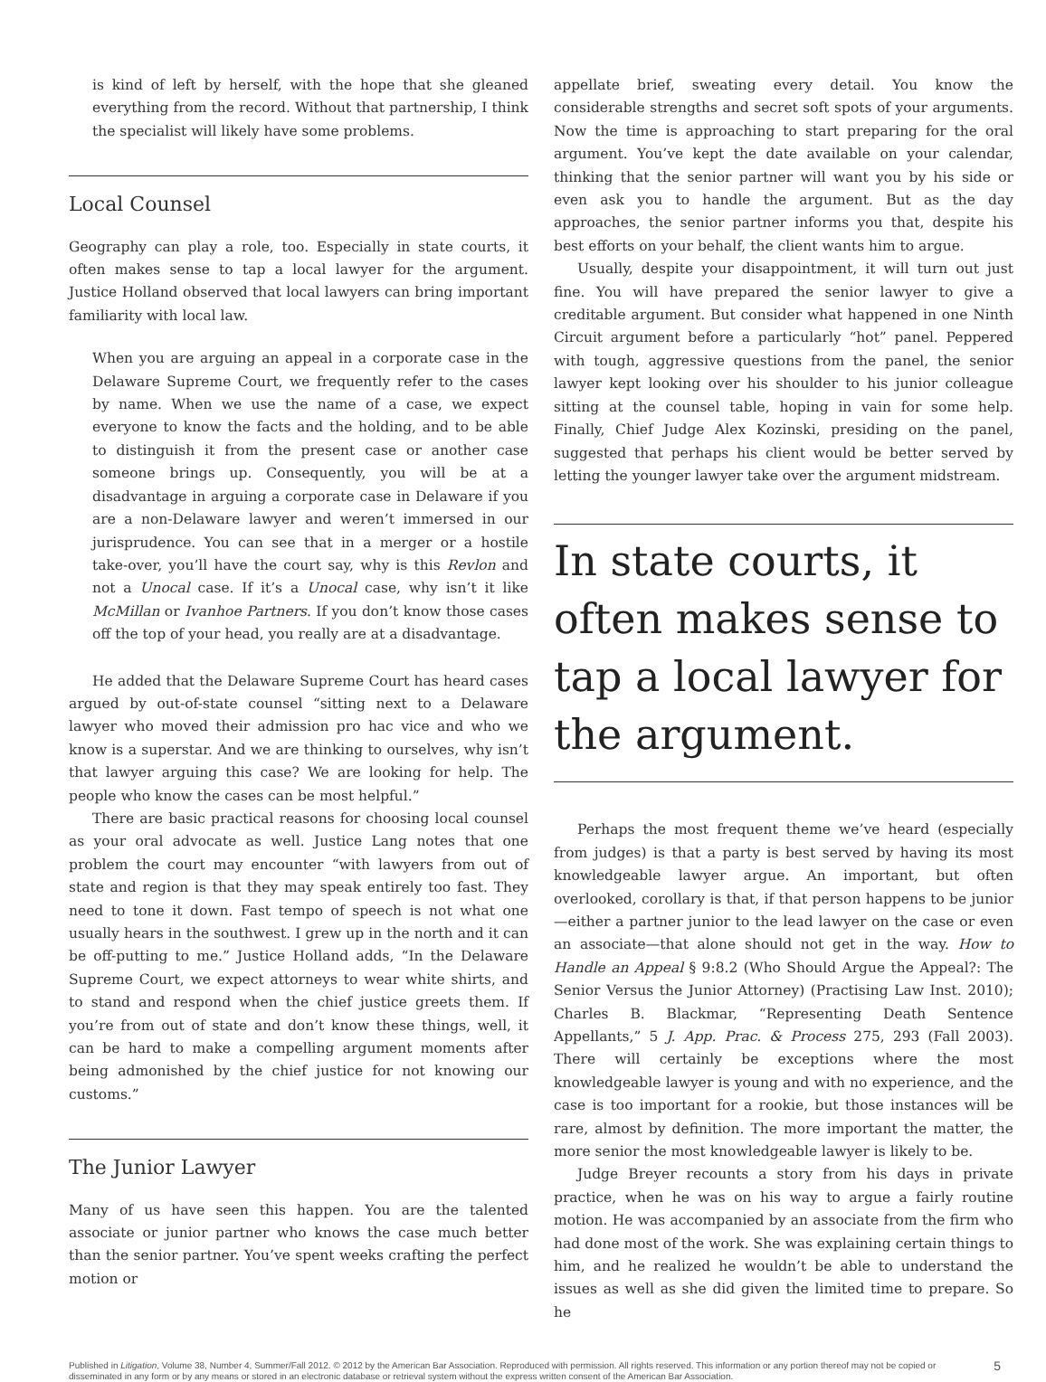is kind of left by herself, with the hope that she gleaned everything from the record. Without that partnership, I think the specialist will likely have some problems.
Local Counsel
Geography can play a role, too. Especially in state courts, it often makes sense to tap a local lawyer for the argument. Justice Holland observed that local lawyers can bring important familiarity with local law.
When you are arguing an appeal in a corporate case in the Delaware Supreme Court, we frequently refer to the cases by name. When we use the name of a case, we expect everyone to know the facts and the holding, and to be able to distinguish it from the present case or another case someone brings up. Consequently, you will be at a disadvantage in arguing a corporate case in Delaware if you are a non-Delaware lawyer and weren’t immersed in our jurisprudence. You can see that in a merger or a hostile take-over, you’ll have the court say, why is this Revlon and not a Unocal case. If it’s a Unocal case, why isn’t it like McMillan or Ivanhoe Partners. If you don’t know those cases off the top of your head, you really are at a disadvantage.
He added that the Delaware Supreme Court has heard cases argued by out-of-state counsel “sitting next to a Delaware lawyer who moved their admission pro hac vice and who we know is a superstar. And we are thinking to ourselves, why isn’t that lawyer arguing this case? We are looking for help. The people who know the cases can be most helpful.”
There are basic practical reasons for choosing local counsel as your oral advocate as well. Justice Lang notes that one problem the court may encounter “with lawyers from out of state and region is that they may speak entirely too fast. They need to tone it down. Fast tempo of speech is not what one usually hears in the southwest. I grew up in the north and it can be off-putting to me.” Justice Holland adds, “In the Delaware Supreme Court, we expect attorneys to wear white shirts, and to stand and respond when the chief justice greets them. If you’re from out of state and don’t know these things, well, it can be hard to make a compelling argument moments after being admonished by the chief justice for not knowing our customs.”
The Junior Lawyer
Many of us have seen this happen. You are the talented associate or junior partner who knows the case much better than the senior partner. You’ve spent weeks crafting the perfect motion or
appellate brief, sweating every detail. You know the considerable strengths and secret soft spots of your arguments. Now the time is approaching to start preparing for the oral argument. You’ve kept the date available on your calendar, thinking that the senior partner will want you by his side or even ask you to handle the argument. But as the day approaches, the senior partner informs you that, despite his best efforts on your behalf, the client wants him to argue.
Usually, despite your disappointment, it will turn out just fine. You will have prepared the senior lawyer to give a creditable argument. But consider what happened in one Ninth Circuit argument before a particularly “hot” panel. Peppered with tough, aggressive questions from the panel, the senior lawyer kept looking over his shoulder to his junior colleague sitting at the counsel table, hoping in vain for some help. Finally, Chief Judge Alex Kozinski, presiding on the panel, suggested that perhaps his client would be better served by letting the younger lawyer take over the argument midstream.
In state courts, it often makes sense to tap a local lawyer for the argument.
Perhaps the most frequent theme we’ve heard (especially from judges) is that a party is best served by having its most knowledgeable lawyer argue. An important, but often overlooked, corollary is that, if that person happens to be junior—either a partner junior to the lead lawyer on the case or even an associate—that alone should not get in the way. How to Handle an Appeal § 9:8.2 (Who Should Argue the Appeal?: The Senior Versus the Junior Attorney) (Practising Law Inst. 2010); Charles B. Blackmar, “Representing Death Sentence Appellants,” 5 J. App. Prac. & Process 275, 293 (Fall 2003). There will certainly be exceptions where the most knowledgeable lawyer is young and with no experience, and the case is too important for a rookie, but those instances will be rare, almost by definition. The more important the matter, the more senior the most knowledgeable lawyer is likely to be.
Judge Breyer recounts a story from his days in private practice, when he was on his way to argue a fairly routine motion. He was accompanied by an associate from the firm who had done most of the work. She was explaining certain things to him, and he realized he wouldn’t be able to understand the issues as well as she did given the limited time to prepare. So he
Published in Litigation, Volume 38, Number 4, Summer/Fall 2012. © 2012 by the American Bar Association. Reproduced with permission. All rights reserved. This information or any portion thereof may not be copied or disseminated in any form or by any means or stored in an electronic database or retrieval system without the express written consent of the American Bar Association. 5